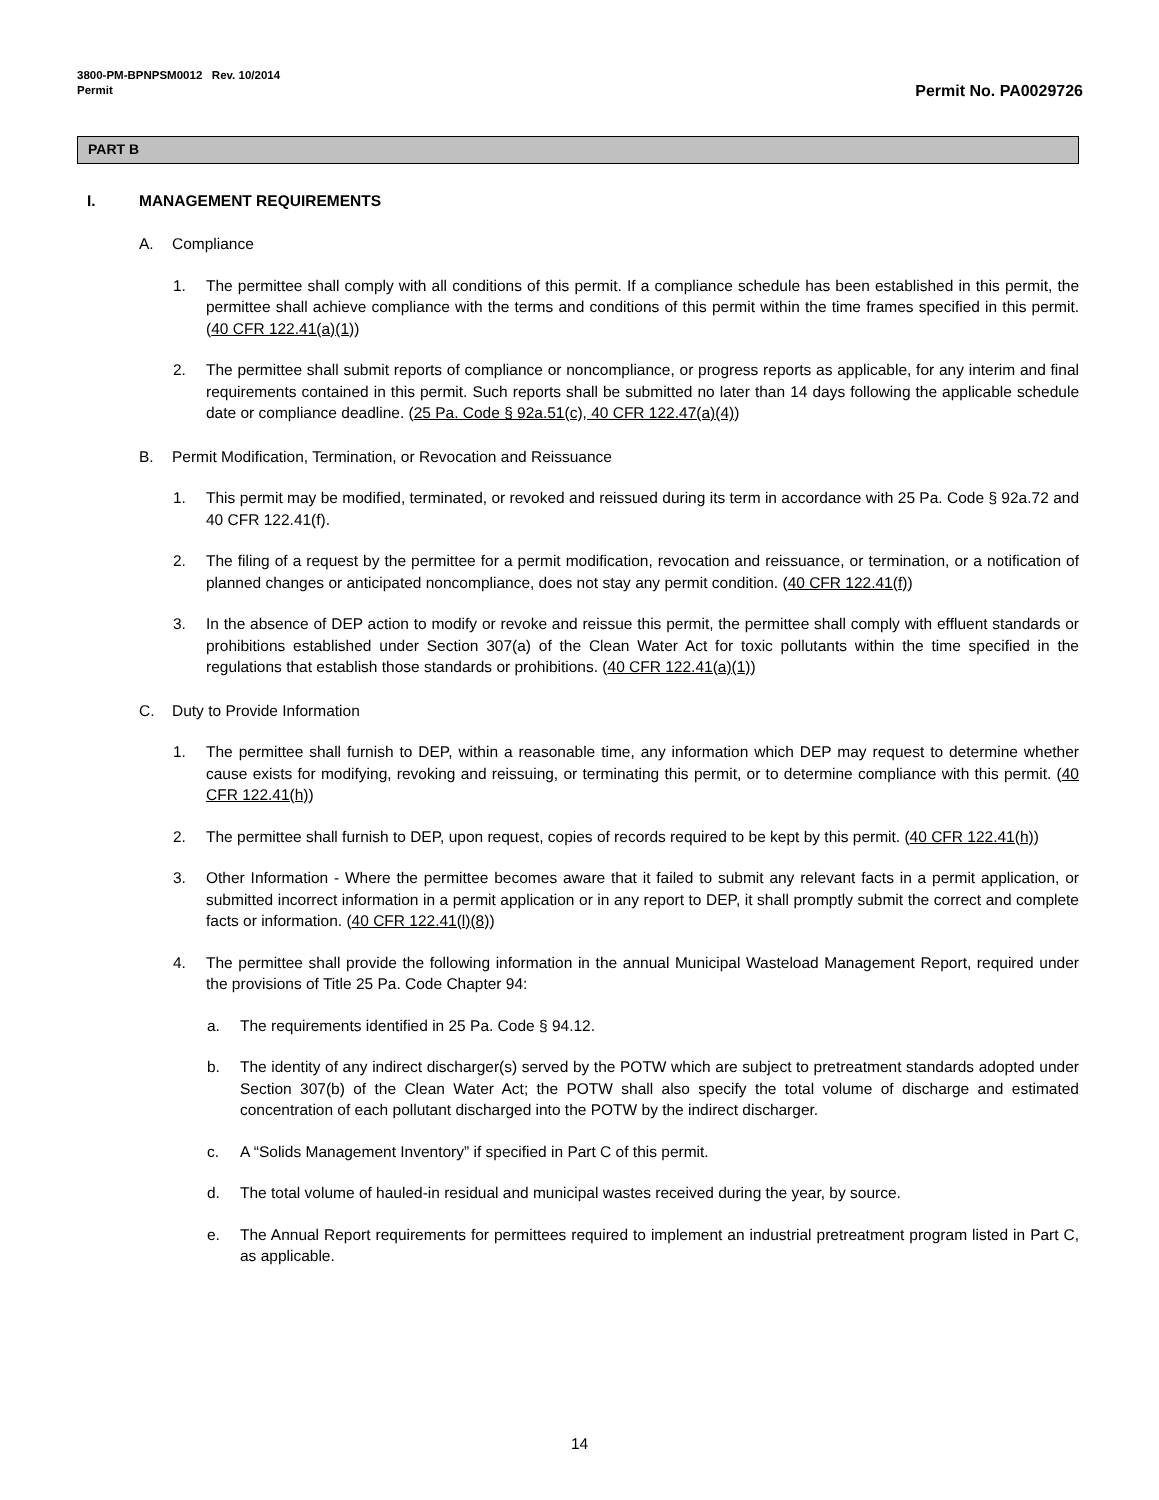3800-PM-BPNPSM0012 Rev. 10/2014
Permit
Permit No. PA0029726
PART B
I. MANAGEMENT REQUIREMENTS
A. Compliance
1. The permittee shall comply with all conditions of this permit. If a compliance schedule has been established in this permit, the permittee shall achieve compliance with the terms and conditions of this permit within the time frames specified in this permit. (40 CFR 122.41(a)(1))
2. The permittee shall submit reports of compliance or noncompliance, or progress reports as applicable, for any interim and final requirements contained in this permit. Such reports shall be submitted no later than 14 days following the applicable schedule date or compliance deadline. (25 Pa. Code § 92a.51(c), 40 CFR 122.47(a)(4))
B. Permit Modification, Termination, or Revocation and Reissuance
1. This permit may be modified, terminated, or revoked and reissued during its term in accordance with 25 Pa. Code § 92a.72 and 40 CFR 122.41(f).
2. The filing of a request by the permittee for a permit modification, revocation and reissuance, or termination, or a notification of planned changes or anticipated noncompliance, does not stay any permit condition. (40 CFR 122.41(f))
3. In the absence of DEP action to modify or revoke and reissue this permit, the permittee shall comply with effluent standards or prohibitions established under Section 307(a) of the Clean Water Act for toxic pollutants within the time specified in the regulations that establish those standards or prohibitions. (40 CFR 122.41(a)(1))
C. Duty to Provide Information
1. The permittee shall furnish to DEP, within a reasonable time, any information which DEP may request to determine whether cause exists for modifying, revoking and reissuing, or terminating this permit, or to determine compliance with this permit. (40 CFR 122.41(h))
2. The permittee shall furnish to DEP, upon request, copies of records required to be kept by this permit. (40 CFR 122.41(h))
3. Other Information - Where the permittee becomes aware that it failed to submit any relevant facts in a permit application, or submitted incorrect information in a permit application or in any report to DEP, it shall promptly submit the correct and complete facts or information. (40 CFR 122.41(l)(8))
4. The permittee shall provide the following information in the annual Municipal Wasteload Management Report, required under the provisions of Title 25 Pa. Code Chapter 94:
a. The requirements identified in 25 Pa. Code § 94.12.
b. The identity of any indirect discharger(s) served by the POTW which are subject to pretreatment standards adopted under Section 307(b) of the Clean Water Act; the POTW shall also specify the total volume of discharge and estimated concentration of each pollutant discharged into the POTW by the indirect discharger.
c. A “Solids Management Inventory” if specified in Part C of this permit.
d. The total volume of hauled-in residual and municipal wastes received during the year, by source.
e. The Annual Report requirements for permittees required to implement an industrial pretreatment program listed in Part C, as applicable.
14